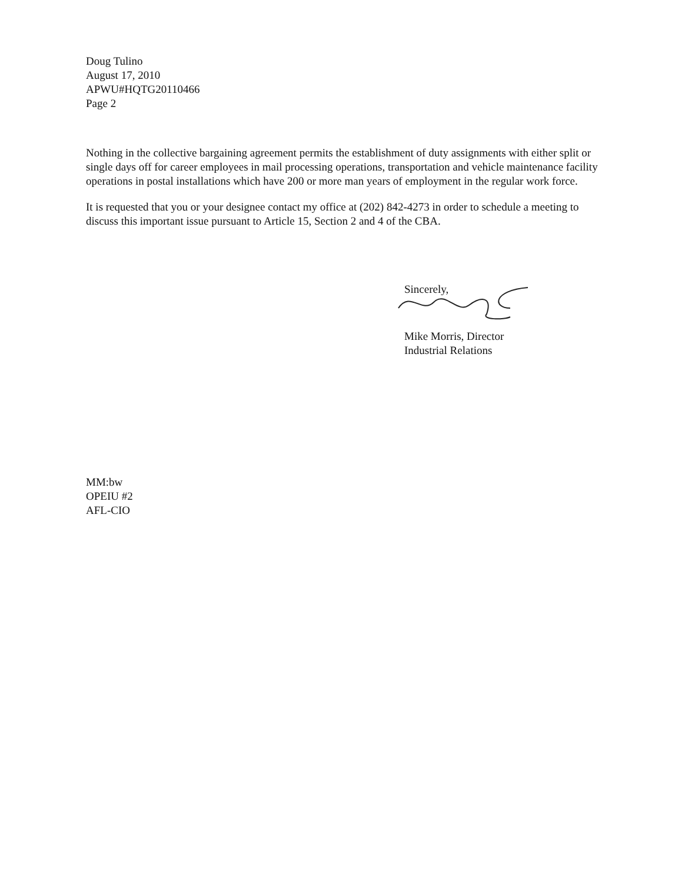Doug Tulino
August 17, 2010
APWU#HQTG20110466
Page 2
Nothing in the collective bargaining agreement permits the establishment of duty assignments with either split or single days off for career employees in mail processing operations, transportation and vehicle maintenance facility operations in postal installations which have 200 or more man years of employment in the regular work force.
It is requested that you or your designee contact my office at (202) 842-4273 in order to schedule a meeting to discuss this important issue pursuant to Article 15, Section 2 and 4 of the CBA.
Sincerely,
Mike Morris, Director
Industrial Relations
MM:bw
OPEIU #2
AFL-CIO